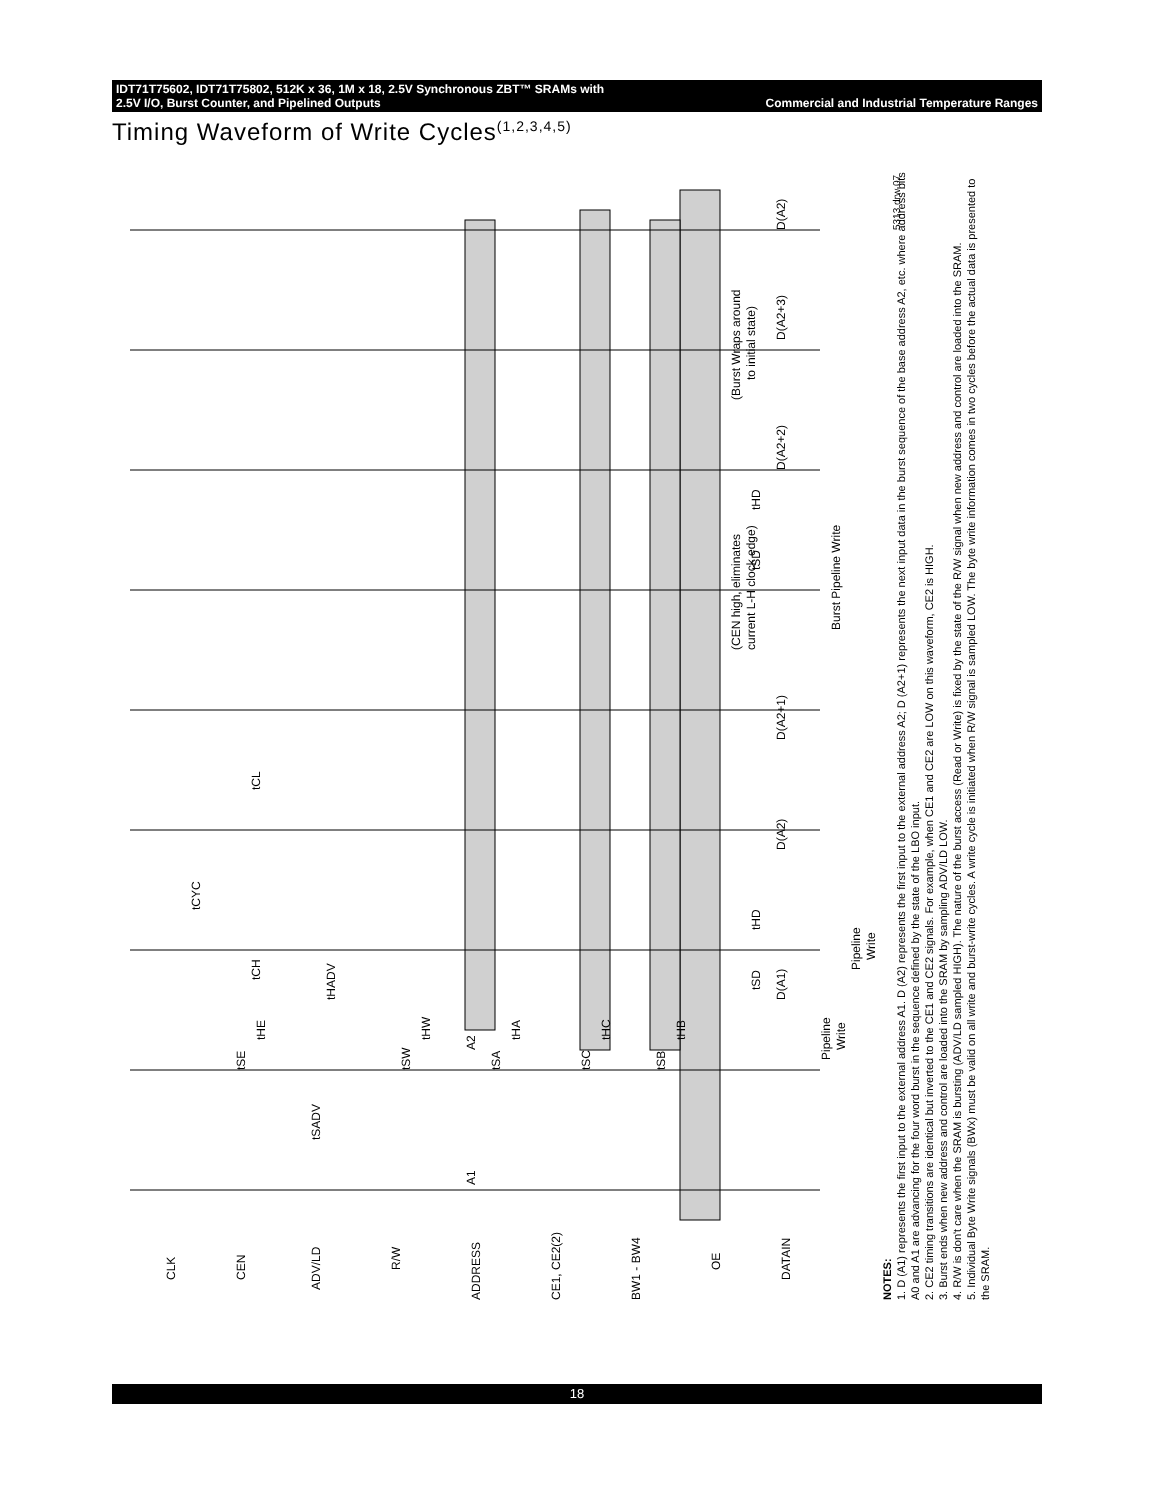IDT71T75602, IDT71T75802, 512K x 36, 1M x 18, 2.5V Synchronous ZBT™ SRAMs with
2.5V I/O, Burst Counter, and Pipelined Outputs Commercial and Industrial Temperature Ranges
Timing Waveform of Write Cycles<sup>(1,2,3,4,5)</sup>
CLK
CEN
ADV/LD
R/W
ADDRESS
CE1, CE2(2)
BW1 - BW4
OE
DATAIN
A1
A2
D(A1)
D(A2)
D(A2+1)
D(A2+2)
D(A2+3)
D(A2)
(CEN high, eliminates
current L-H clock edge)
(Burst Wraps around
to initial state)
Burst Pipeline Write
Pipeline
Write
Pipeline
Write
5313 drw 07
tCYC
tCH
tCL
tSE
tHE
tSADV
tHADV
tSW
tHW
tSA
tHA
tSC
tHC
tSB
tHB
tSD
tHD
tSD
tHD
NOTES:
1. D (A1) represents the first input to the external address A1. D (A2) represents the first input to the external address A2; D (A2+1) represents the next input data in the burst sequence of the base address A2, etc. where address bits A0 and A1 are advancing for the four word burst in the sequence defined by the state of the LBO input.
2. CE2 timing transitions are identical but inverted to the CE1 and CE2 signals. For example, when CE1 and CE2 are LOW on this waveform, CE2 is HIGH.
3. Burst ends when new address and control are loaded into the SRAM by sampling ADV/LD LOW.
4. R/W is don't care when the SRAM is bursting (ADV/LD sampled HIGH). The nature of the burst access (Read or Write) is fixed by the state of the R/W signal when new address and control are loaded into the SRAM.
5. Individual Byte Write signals (BWx) must be valid on all write and burst-write cycles. A write cycle is initiated when R/W signal is sampled LOW. The byte write information comes in two cycles before the actual data is presented to the SRAM.
18